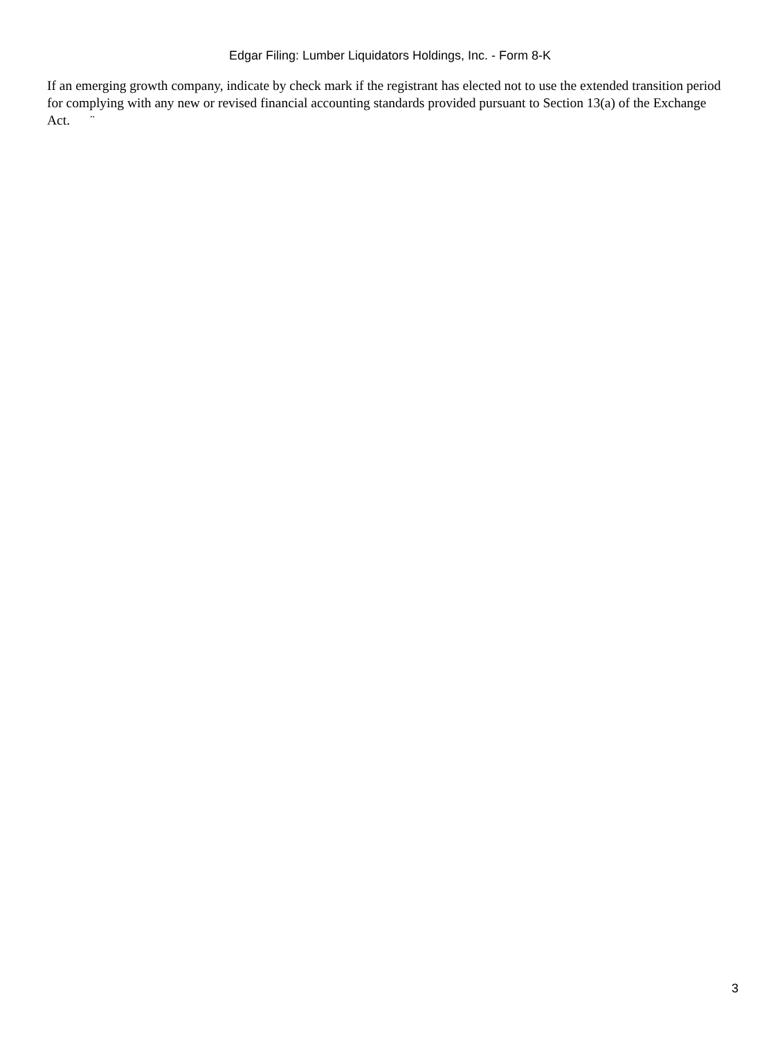Edgar Filing: Lumber Liquidators Holdings, Inc. - Form 8-K
If an emerging growth company, indicate by check mark if the registrant has elected not to use the extended transition period for complying with any new or revised financial accounting standards provided pursuant to Section 13(a) of the Exchange Act. ¨
3